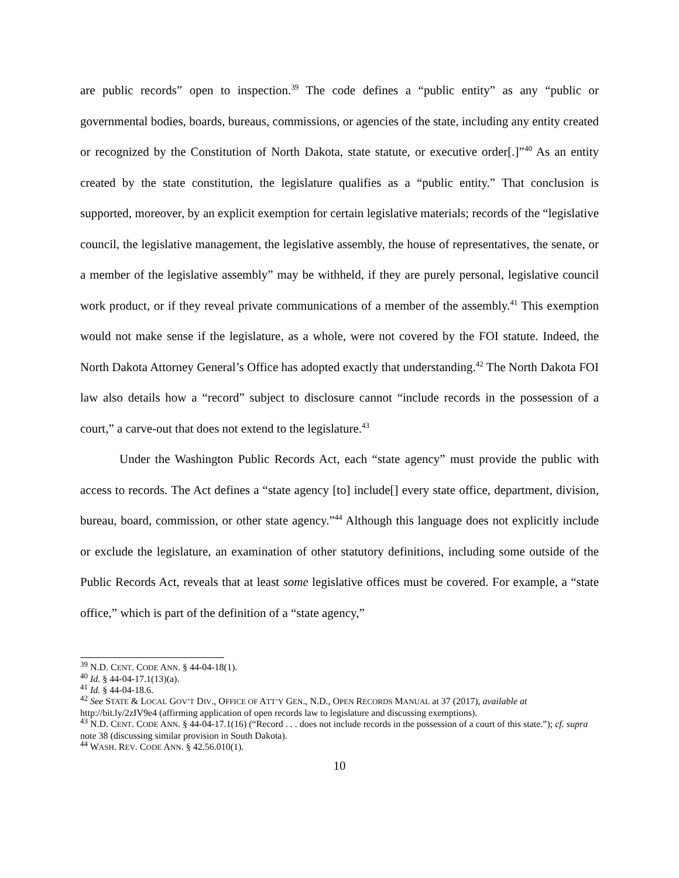are public records” open to inspection.<sup>39</sup> The code defines a “public entity” as any “public or governmental bodies, boards, bureaus, commissions, or agencies of the state, including any entity created or recognized by the Constitution of North Dakota, state statute, or executive order[.]”<sup>40</sup> As an entity created by the state constitution, the legislature qualifies as a “public entity.” That conclusion is supported, moreover, by an explicit exemption for certain legislative materials; records of the “legislative council, the legislative management, the legislative assembly, the house of representatives, the senate, or a member of the legislative assembly” may be withheld, if they are purely personal, legislative council work product, or if they reveal private communications of a member of the assembly.<sup>41</sup> This exemption would not make sense if the legislature, as a whole, were not covered by the FOI statute. Indeed, the North Dakota Attorney General’s Office has adopted exactly that understanding.<sup>42</sup> The North Dakota FOI law also details how a “record” subject to disclosure cannot “include records in the possession of a court,” a carve-out that does not extend to the legislature.<sup>43</sup>
Under the Washington Public Records Act, each “state agency” must provide the public with access to records. The Act defines a “state agency [to] include[] every state office, department, division, bureau, board, commission, or other state agency.”<sup>44</sup> Although this language does not explicitly include or exclude the legislature, an examination of other statutory definitions, including some outside of the Public Records Act, reveals that at least some legislative offices must be covered. For example, a “state office,” which is part of the definition of a “state agency,”
<sup>39</sup> N.D. CENT. CODE ANN. § 44-04-18(1).
<sup>40</sup> Id. § 44-04-17.1(13)(a).
<sup>41</sup> Id. § 44-04-18.6.
<sup>42</sup> See STATE & LOCAL GOV’T DIV., OFFICE OF ATT’Y GEN., N.D., OPEN RECORDS MANUAL at 37 (2017), available at http://bit.ly/2zIV9e4 (affirming application of open records law to legislature and discussing exemptions).
<sup>43</sup> N.D. CENT. CODE ANN. § 44-04-17.1(16) (“Record . . . does not include records in the possession of a court of this state.”); cf. supra note 38 (discussing similar provision in South Dakota).
<sup>44</sup> WASH. REV. CODE ANN. § 42.56.010(1).
10